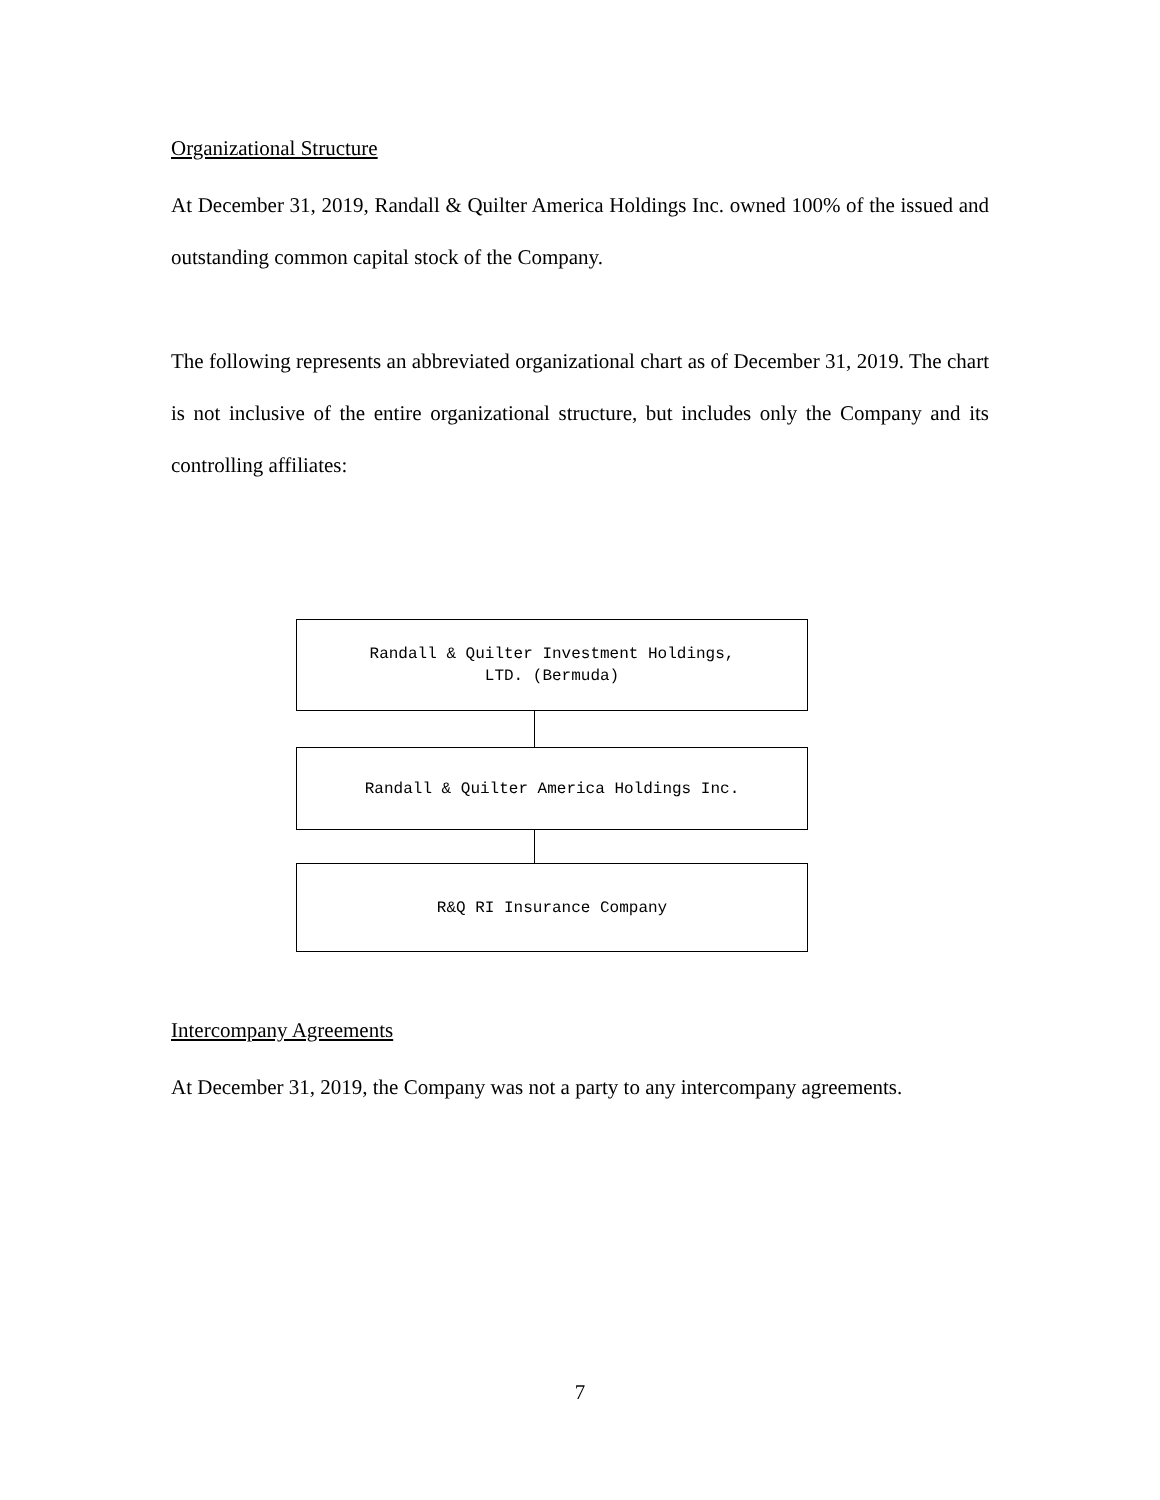Organizational Structure
At December 31, 2019, Randall & Quilter America Holdings Inc. owned 100% of the issued and outstanding common capital stock of the Company.
The following represents an abbreviated organizational chart as of December 31, 2019. The chart is not inclusive of the entire organizational structure, but includes only the Company and its controlling affiliates:
Randall & Quilter Investment Holdings,
LTD. (Bermuda)
Randall & Quilter America Holdings Inc.
R&Q RI Insurance Company
Intercompany Agreements
At December 31, 2019, the Company was not a party to any intercompany agreements.
7